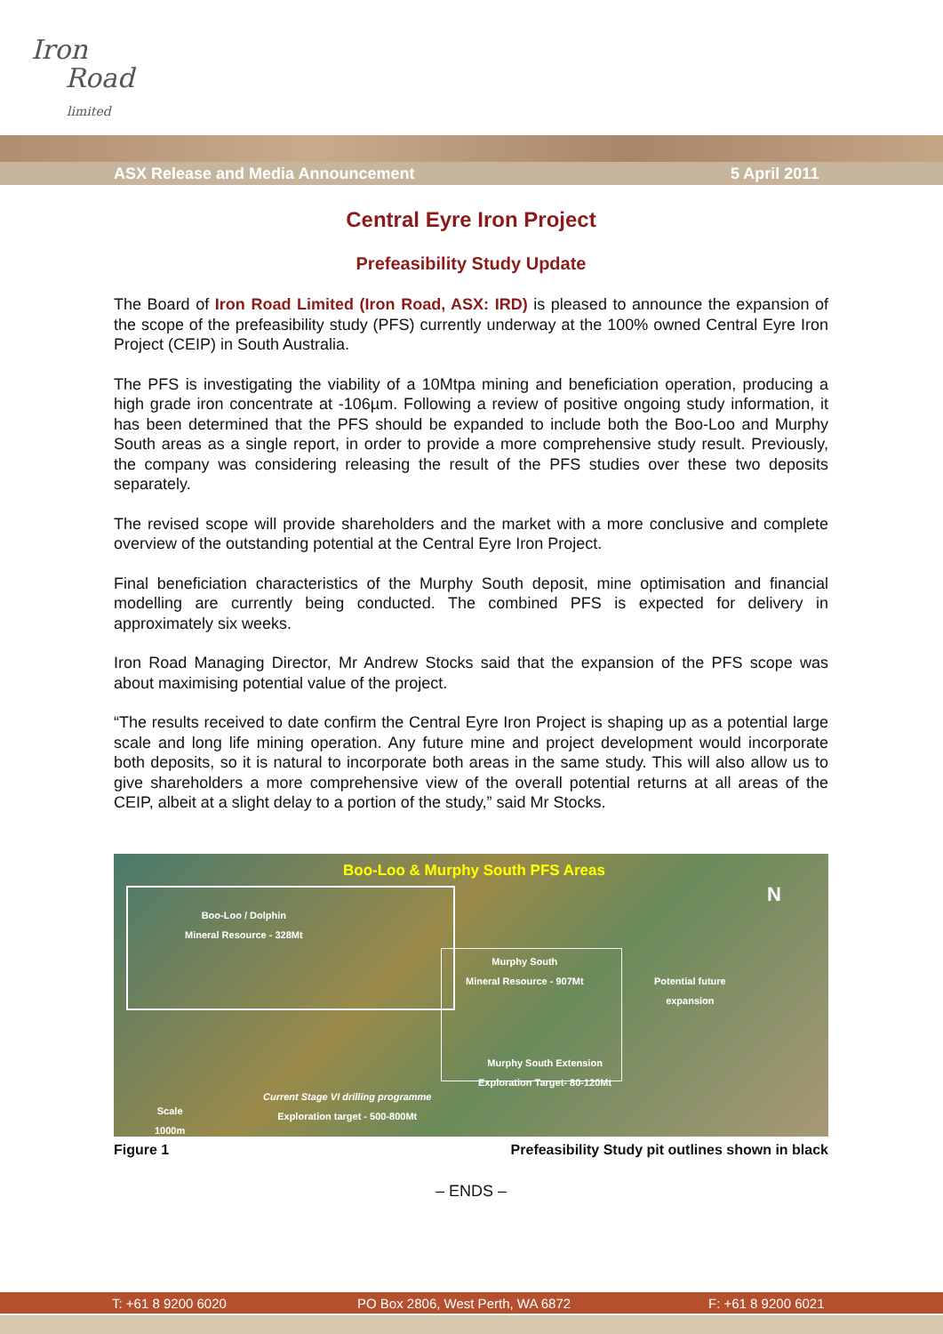Iron
Road
limited
ASX Release and Media Announcement 5 April 2011
Central Eyre Iron Project
Prefeasibility Study Update
The Board of Iron Road Limited (Iron Road, ASX: IRD) is pleased to announce the expansion of the scope of the prefeasibility study (PFS) currently underway at the 100% owned Central Eyre Iron Project (CEIP) in South Australia.
The PFS is investigating the viability of a 10Mtpa mining and beneficiation operation, producing a high grade iron concentrate at -106µm. Following a review of positive ongoing study information, it has been determined that the PFS should be expanded to include both the Boo-Loo and Murphy South areas as a single report, in order to provide a more comprehensive study result. Previously, the company was considering releasing the result of the PFS studies over these two deposits separately.
The revised scope will provide shareholders and the market with a more conclusive and complete overview of the outstanding potential at the Central Eyre Iron Project.
Final beneficiation characteristics of the Murphy South deposit, mine optimisation and financial modelling are currently being conducted. The combined PFS is expected for delivery in approximately six weeks.
Iron Road Managing Director, Mr Andrew Stocks said that the expansion of the PFS scope was about maximising potential value of the project.
“The results received to date confirm the Central Eyre Iron Project is shaping up as a potential large scale and long life mining operation. Any future mine and project development would incorporate both deposits, so it is natural to incorporate both areas in the same study. This will also allow us to give shareholders a more comprehensive view of the overall potential returns at all areas of the CEIP, albeit at a slight delay to a portion of the study,” said Mr Stocks.
Boo-Loo & Murphy South PFS Areas
N
Boo-Loo / Dolphin
Mineral Resource - 328Mt
Murphy South
Mineral Resource - 907Mt
Potential future
expansion
Murphy South Extension
Exploration Target- 80-120Mt
Current Stage VI drilling programme
Exploration target - 500-800Mt
Scale
1000m
Figure 1 Prefeasibility Study pit outlines shown in black
– ENDS –
T: +61 8 9200 6020 PO Box 2806, West Perth, WA 6872 F: +61 8 9200 6021